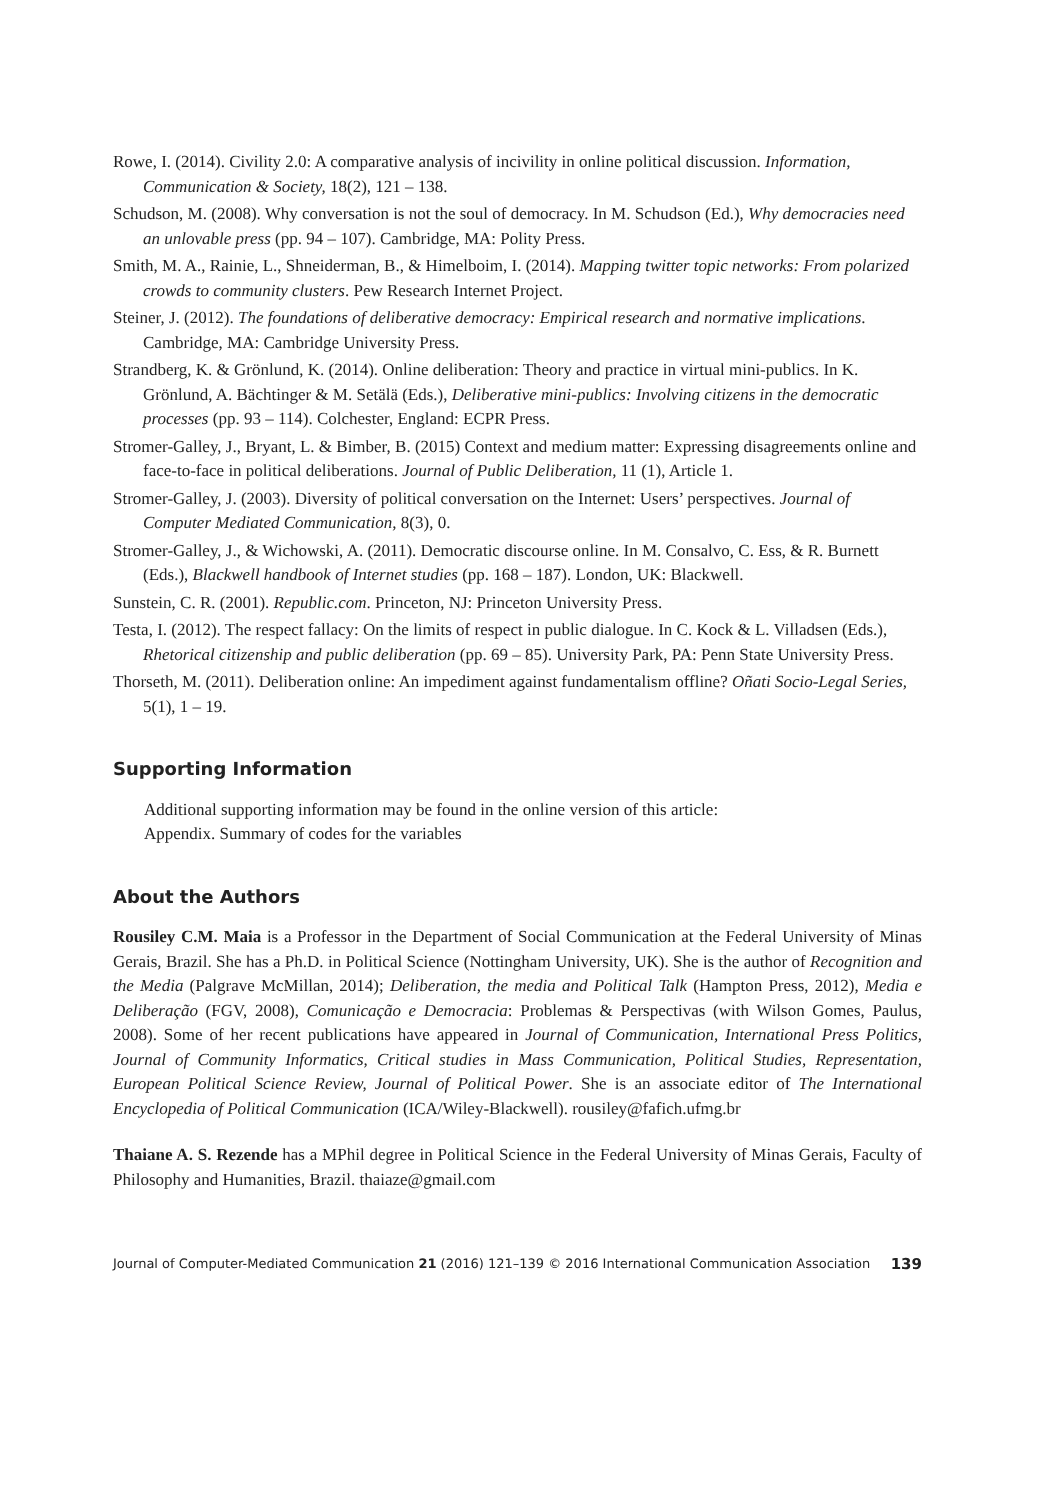Rowe, I. (2014). Civility 2.0: A comparative analysis of incivility in online political discussion. Information, Communication & Society, 18(2), 121 – 138.
Schudson, M. (2008). Why conversation is not the soul of democracy. In M. Schudson (Ed.), Why democracies need an unlovable press (pp. 94 – 107). Cambridge, MA: Polity Press.
Smith, M. A., Rainie, L., Shneiderman, B., & Himelboim, I. (2014). Mapping twitter topic networks: From polarized crowds to community clusters. Pew Research Internet Project.
Steiner, J. (2012). The foundations of deliberative democracy: Empirical research and normative implications. Cambridge, MA: Cambridge University Press.
Strandberg, K. & Grönlund, K. (2014). Online deliberation: Theory and practice in virtual mini-publics. In K. Grönlund, A. Bächtinger & M. Setälä (Eds.), Deliberative mini-publics: Involving citizens in the democratic processes (pp. 93 – 114). Colchester, England: ECPR Press.
Stromer-Galley, J., Bryant, L. & Bimber, B. (2015) Context and medium matter: Expressing disagreements online and face-to-face in political deliberations. Journal of Public Deliberation, 11 (1), Article 1.
Stromer-Galley, J. (2003). Diversity of political conversation on the Internet: Users’ perspectives. Journal of Computer Mediated Communication, 8(3), 0.
Stromer-Galley, J., & Wichowski, A. (2011). Democratic discourse online. In M. Consalvo, C. Ess, & R. Burnett (Eds.), Blackwell handbook of Internet studies (pp. 168 – 187). London, UK: Blackwell.
Sunstein, C. R. (2001). Republic.com. Princeton, NJ: Princeton University Press.
Testa, I. (2012). The respect fallacy: On the limits of respect in public dialogue. In C. Kock & L. Villadsen (Eds.), Rhetorical citizenship and public deliberation (pp. 69 – 85). University Park, PA: Penn State University Press.
Thorseth, M. (2011). Deliberation online: An impediment against fundamentalism offline? Oñati Socio-Legal Series, 5(1), 1 – 19.
Supporting Information
Additional supporting information may be found in the online version of this article:
Appendix. Summary of codes for the variables
About the Authors
Rousiley C.M. Maia is a Professor in the Department of Social Communication at the Federal University of Minas Gerais, Brazil. She has a Ph.D. in Political Science (Nottingham University, UK). She is the author of Recognition and the Media (Palgrave McMillan, 2014); Deliberation, the media and Political Talk (Hampton Press, 2012), Media e Deliberação (FGV, 2008), Comunicação e Democracia: Problemas & Perspectivas (with Wilson Gomes, Paulus, 2008). Some of her recent publications have appeared in Journal of Communication, International Press Politics, Journal of Community Informatics, Critical studies in Mass Communication, Political Studies, Representation, European Political Science Review, Journal of Political Power. She is an associate editor of The International Encyclopedia of Political Communication (ICA/Wiley-Blackwell). rousiley@fafich.ufmg.br
Thaiane A. S. Rezende has a MPhil degree in Political Science in the Federal University of Minas Gerais, Faculty of Philosophy and Humanities, Brazil. thaiaze@gmail.com
Journal of Computer-Mediated Communication 21 (2016) 121–139 © 2016 International Communication Association 139